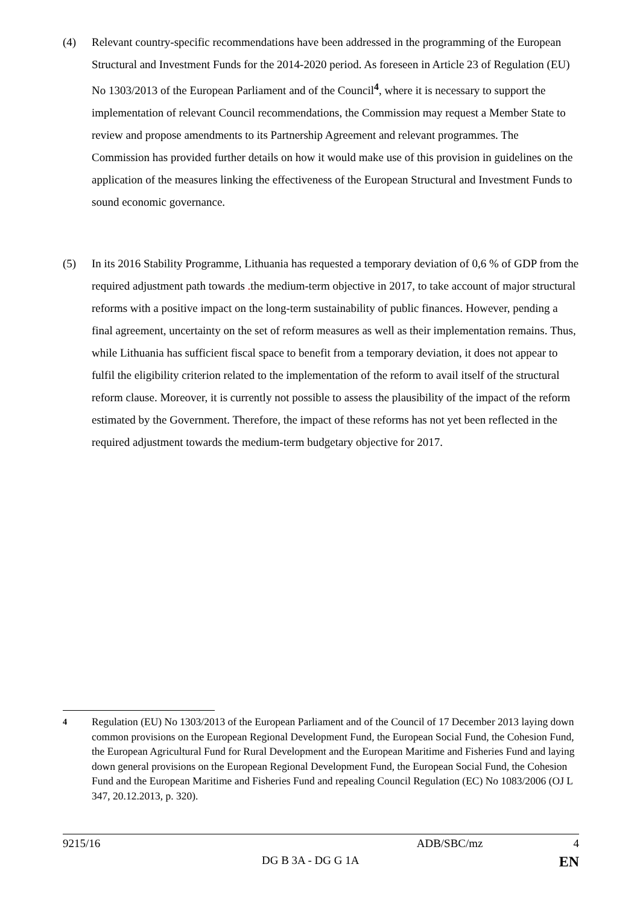(4) Relevant country-specific recommendations have been addressed in the programming of the European Structural and Investment Funds for the 2014-2020 period. As foreseen in Article 23 of Regulation (EU) No 1303/2013 of the European Parliament and of the Council<sup>4</sup>, where it is necessary to support the implementation of relevant Council recommendations, the Commission may request a Member State to review and propose amendments to its Partnership Agreement and relevant programmes. The Commission has provided further details on how it would make use of this provision in guidelines on the application of the measures linking the effectiveness of the European Structural and Investment Funds to sound economic governance.
(5) In its 2016 Stability Programme, Lithuania has requested a temporary deviation of 0,6 % of GDP from the required adjustment path towards . the medium-term objective in 2017, to take account of major structural reforms with a positive impact on the long-term sustainability of public finances. However, pending a final agreement, uncertainty on the set of reform measures as well as their implementation remains. Thus, while Lithuania has sufficient fiscal space to benefit from a temporary deviation, it does not appear to fulfil the eligibility criterion related to the implementation of the reform to avail itself of the structural reform clause. Moreover, it is currently not possible to assess the plausibility of the impact of the reform estimated by the Government. Therefore, the impact of these reforms has not yet been reflected in the required adjustment towards the medium-term budgetary objective for 2017.
<sup>4</sup> Regulation (EU) No 1303/2013 of the European Parliament and of the Council of 17 December 2013 laying down common provisions on the European Regional Development Fund, the European Social Fund, the Cohesion Fund, the European Agricultural Fund for Rural Development and the European Maritime and Fisheries Fund and laying down general provisions on the European Regional Development Fund, the European Social Fund, the Cohesion Fund and the European Maritime and Fisheries Fund and repealing Council Regulation (EC) No 1083/2006 (OJ L 347, 20.12.2013, p. 320).
9215/16 ADB/SBC/mz 4
DG B 3A - DG G 1A EN